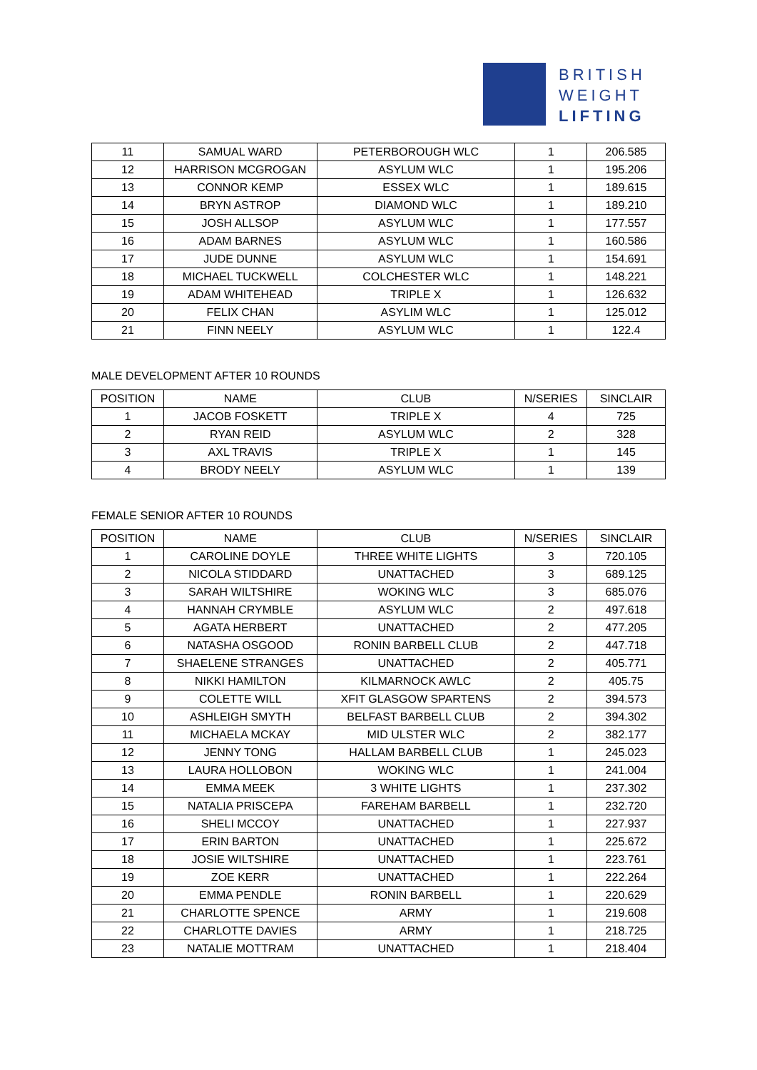BRITISH
WEIGHT
LIFTING
| 11 | SAMUAL WARD | PETERBOROUGH WLC | 1 | 206.585 |
| 12 | HARRISON MCGROGAN | ASYLUM WLC | 1 | 195.206 |
| 13 | CONNOR KEMP | ESSEX WLC | 1 | 189.615 |
| 14 | BRYN ASTROP | DIAMOND WLC | 1 | 189.210 |
| 15 | JOSH ALLSOP | ASYLUM WLC | 1 | 177.557 |
| 16 | ADAM BARNES | ASYLUM WLC | 1 | 160.586 |
| 17 | JUDE DUNNE | ASYLUM WLC | 1 | 154.691 |
| 18 | MICHAEL TUCKWELL | COLCHESTER WLC | 1 | 148.221 |
| 19 | ADAM WHITEHEAD | TRIPLE X | 1 | 126.632 |
| 20 | FELIX CHAN | ASYLIM WLC | 1 | 125.012 |
| 21 | FINN NEELY | ASYLUM WLC | 1 | 122.4 |
MALE DEVELOPMENT AFTER 10 ROUNDS
| POSITION | NAME | CLUB | N/SERIES | SINCLAIR |
| --- | --- | --- | --- | --- |
| 1 | JACOB FOSKETT | TRIPLE X | 4 | 725 |
| 2 | RYAN REID | ASYLUM WLC | 2 | 328 |
| 3 | AXL TRAVIS | TRIPLE X | 1 | 145 |
| 4 | BRODY NEELY | ASYLUM WLC | 1 | 139 |
FEMALE SENIOR AFTER 10 ROUNDS
| POSITION | NAME | CLUB | N/SERIES | SINCLAIR |
| --- | --- | --- | --- | --- |
| 1 | CAROLINE DOYLE | THREE WHITE LIGHTS | 3 | 720.105 |
| 2 | NICOLA STIDDARD | UNATTACHED | 3 | 689.125 |
| 3 | SARAH WILTSHIRE | WOKING WLC | 3 | 685.076 |
| 4 | HANNAH CRYMBLE | ASYLUM WLC | 2 | 497.618 |
| 5 | AGATA HERBERT | UNATTACHED | 2 | 477.205 |
| 6 | NATASHA OSGOOD | RONIN BARBELL CLUB | 2 | 447.718 |
| 7 | SHAELENE STRANGES | UNATTACHED | 2 | 405.771 |
| 8 | NIKKI HAMILTON | KILMARNOCK AWLC | 2 | 405.75 |
| 9 | COLETTE WILL | XFIT GLASGOW SPARTENS | 2 | 394.573 |
| 10 | ASHLEIGH SMYTH | BELFAST BARBELL CLUB | 2 | 394.302 |
| 11 | MICHAELA MCKAY | MID ULSTER WLC | 2 | 382.177 |
| 12 | JENNY TONG | HALLAM BARBELL CLUB | 1 | 245.023 |
| 13 | LAURA HOLLOBON | WOKING WLC | 1 | 241.004 |
| 14 | EMMA MEEK | 3 WHITE LIGHTS | 1 | 237.302 |
| 15 | NATALIA PRISCEPA | FAREHAM BARBELL | 1 | 232.720 |
| 16 | SHELI MCCOY | UNATTACHED | 1 | 227.937 |
| 17 | ERIN BARTON | UNATTACHED | 1 | 225.672 |
| 18 | JOSIE WILTSHIRE | UNATTACHED | 1 | 223.761 |
| 19 | ZOE KERR | UNATTACHED | 1 | 222.264 |
| 20 | EMMA PENDLE | RONIN BARBELL | 1 | 220.629 |
| 21 | CHARLOTTE SPENCE | ARMY | 1 | 219.608 |
| 22 | CHARLOTTE DAVIES | ARMY | 1 | 218.725 |
| 23 | NATALIE MOTTRAM | UNATTACHED | 1 | 218.404 |